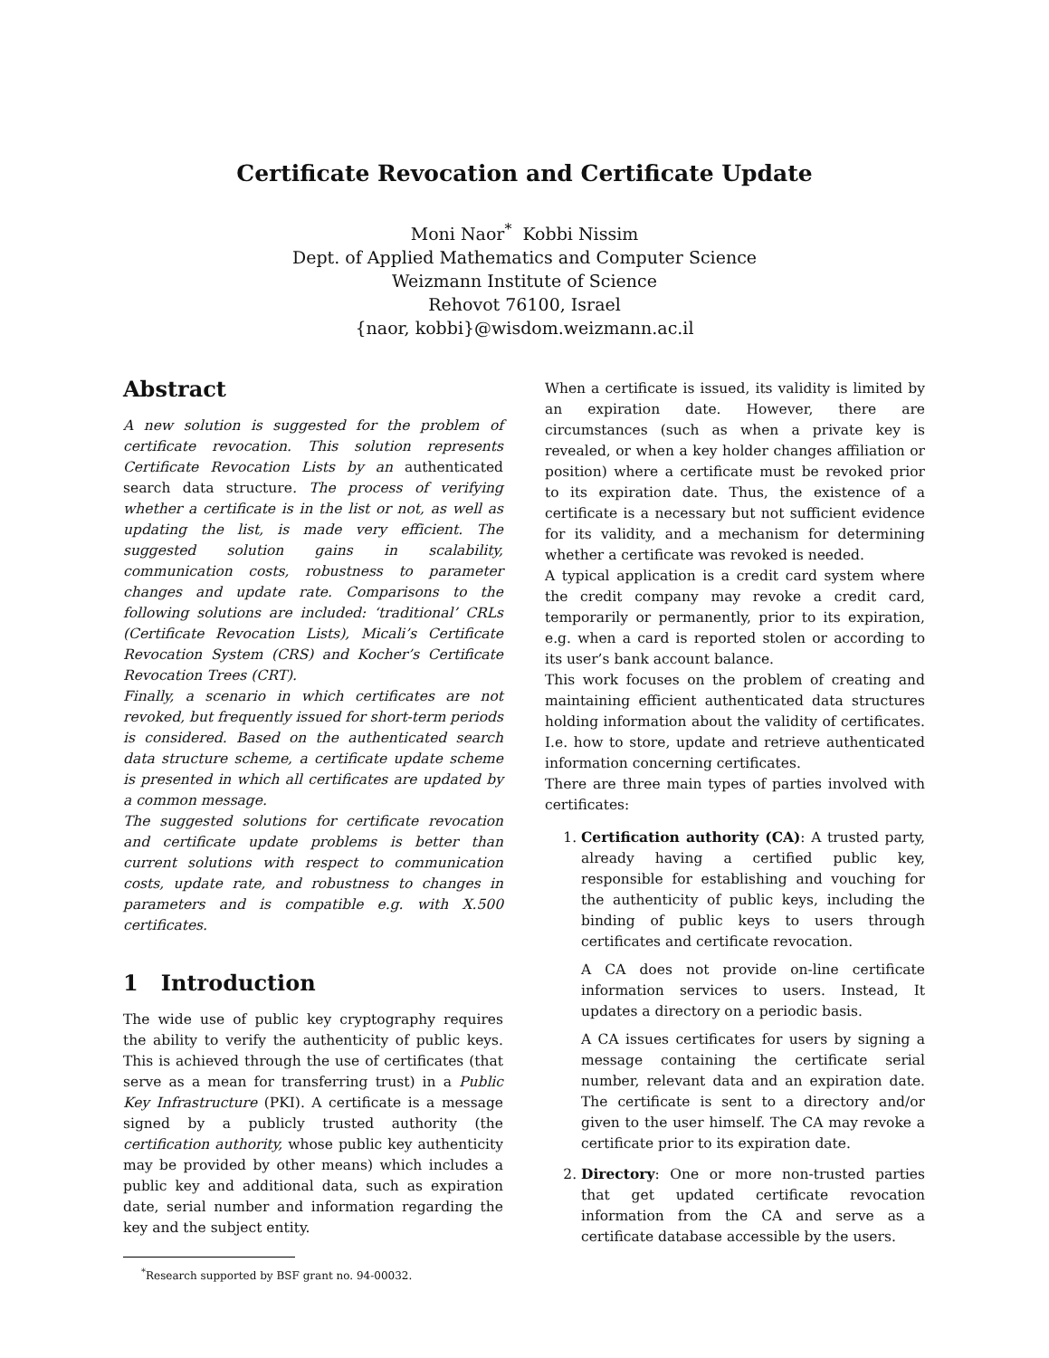Certificate Revocation and Certificate Update
Moni Naor<sup>*</sup> Kobbi Nissim
Dept. of Applied Mathematics and Computer Science
Weizmann Institute of Science
Rehovot 76100, Israel
{naor, kobbi}@wisdom.weizmann.ac.il
Abstract
A new solution is suggested for the problem of certificate revocation. This solution represents Certificate Revocation Lists by an authenticated search data structure. The process of verifying whether a certificate is in the list or not, as well as updating the list, is made very efficient. The suggested solution gains in scalability, communication costs, robustness to parameter changes and update rate. Comparisons to the following solutions are included: ‘traditional’ CRLs (Certificate Revocation Lists), Micali’s Certificate Revocation System (CRS) and Kocher’s Certificate Revocation Trees (CRT).
Finally, a scenario in which certificates are not revoked, but frequently issued for short-term periods is considered. Based on the authenticated search data structure scheme, a certificate update scheme is presented in which all certificates are updated by a common message.
The suggested solutions for certificate revocation and certificate update problems is better than current solutions with respect to communication costs, update rate, and robustness to changes in parameters and is compatible e.g. with X.500 certificates.
1 Introduction
The wide use of public key cryptography requires the ability to verify the authenticity of public keys. This is achieved through the use of certificates (that serve as a mean for transferring trust) in a Public Key Infrastructure (PKI). A certificate is a message signed by a publicly trusted authority (the certification authority, whose public key authenticity may be provided by other means) which includes a public key and additional data, such as expiration date, serial number and information regarding the key and the subject entity.
<sup>*</sup> Research supported by BSF grant no. 94-00032.
When a certificate is issued, its validity is limited by an expiration date. However, there are circumstances (such as when a private key is revealed, or when a key holder changes affiliation or position) where a certificate must be revoked prior to its expiration date. Thus, the existence of a certificate is a necessary but not sufficient evidence for its validity, and a mechanism for determining whether a certificate was revoked is needed.
A typical application is a credit card system where the credit company may revoke a credit card, temporarily or permanently, prior to its expiration, e.g. when a card is reported stolen or according to its user’s bank account balance.
This work focuses on the problem of creating and maintaining efficient authenticated data structures holding information about the validity of certificates. I.e. how to store, update and retrieve authenticated information concerning certificates.
There are three main types of parties involved with certificates:
1. Certification authority (CA): A trusted party, already having a certified public key, responsible for establishing and vouching for the authenticity of public keys, including the binding of public keys to users through certificates and certificate revocation.
A CA does not provide on-line certificate information services to users. Instead, It updates a directory on a periodic basis.
A CA issues certificates for users by signing a message containing the certificate serial number, relevant data and an expiration date. The certificate is sent to a directory and/or given to the user himself. The CA may revoke a certificate prior to its expiration date.
2. Directory: One or more non-trusted parties that get updated certificate revocation information from the CA and serve as a certificate database accessible by the users.